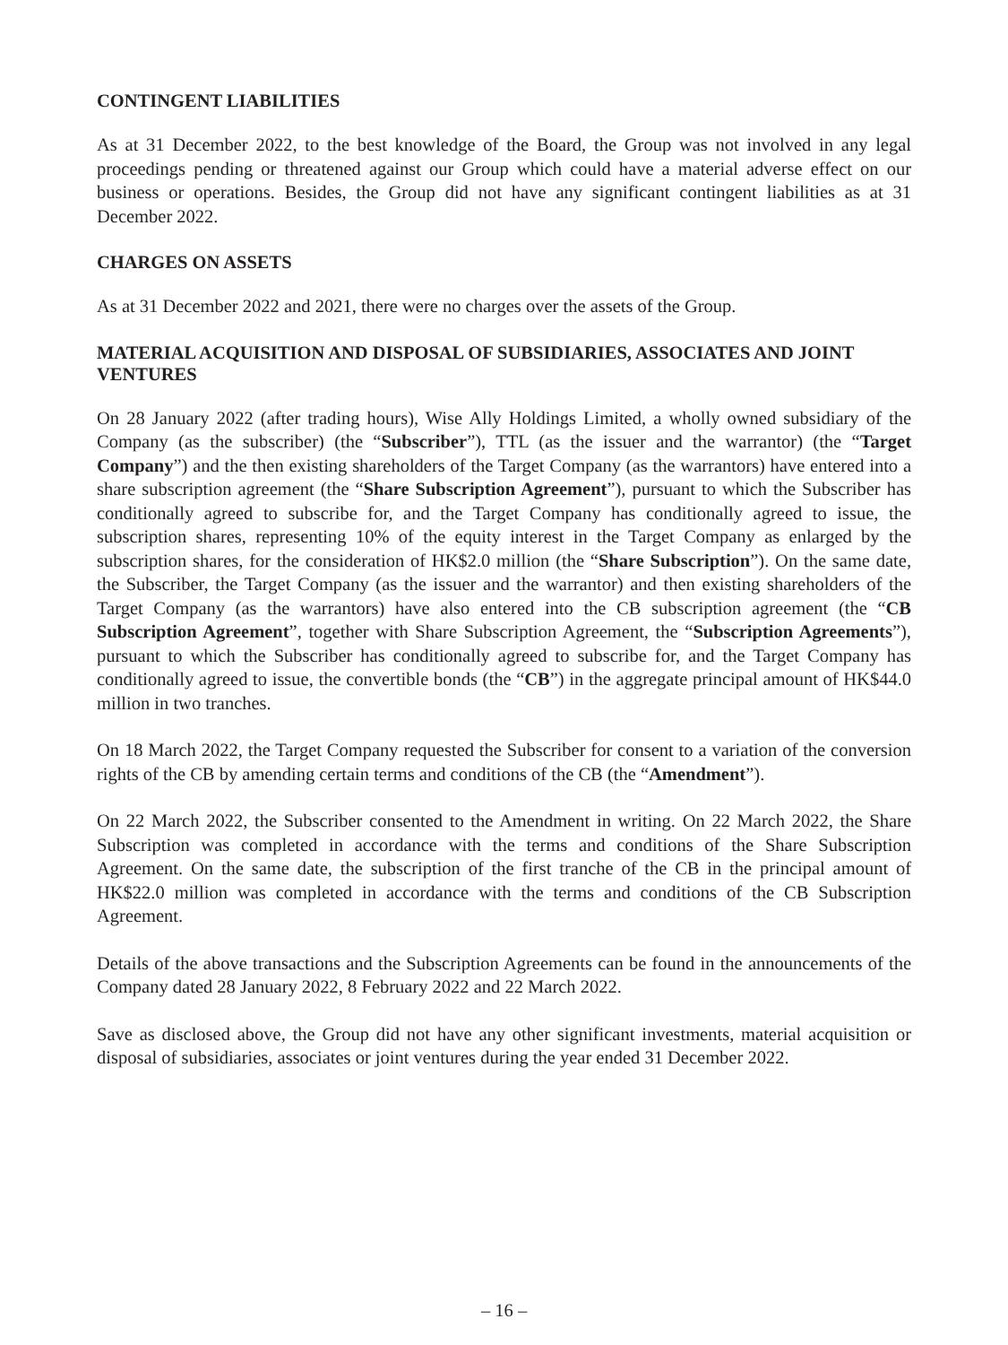CONTINGENT LIABILITIES
As at 31 December 2022, to the best knowledge of the Board, the Group was not involved in any legal proceedings pending or threatened against our Group which could have a material adverse effect on our business or operations. Besides, the Group did not have any significant contingent liabilities as at 31 December 2022.
CHARGES ON ASSETS
As at 31 December 2022 and 2021, there were no charges over the assets of the Group.
MATERIAL ACQUISITION AND DISPOSAL OF SUBSIDIARIES, ASSOCIATES AND JOINT VENTURES
On 28 January 2022 (after trading hours), Wise Ally Holdings Limited, a wholly owned subsidiary of the Company (as the subscriber) (the “Subscriber”), TTL (as the issuer and the warrantor) (the “Target Company”) and the then existing shareholders of the Target Company (as the warrantors) have entered into a share subscription agreement (the “Share Subscription Agreement”), pursuant to which the Subscriber has conditionally agreed to subscribe for, and the Target Company has conditionally agreed to issue, the subscription shares, representing 10% of the equity interest in the Target Company as enlarged by the subscription shares, for the consideration of HK$2.0 million (the “Share Subscription”). On the same date, the Subscriber, the Target Company (as the issuer and the warrantor) and then existing shareholders of the Target Company (as the warrantors) have also entered into the CB subscription agreement (the “CB Subscription Agreement”, together with Share Subscription Agreement, the “Subscription Agreements”), pursuant to which the Subscriber has conditionally agreed to subscribe for, and the Target Company has conditionally agreed to issue, the convertible bonds (the “CB”) in the aggregate principal amount of HK$44.0 million in two tranches.
On 18 March 2022, the Target Company requested the Subscriber for consent to a variation of the conversion rights of the CB by amending certain terms and conditions of the CB (the “Amendment”).
On 22 March 2022, the Subscriber consented to the Amendment in writing. On 22 March 2022, the Share Subscription was completed in accordance with the terms and conditions of the Share Subscription Agreement. On the same date, the subscription of the first tranche of the CB in the principal amount of HK$22.0 million was completed in accordance with the terms and conditions of the CB Subscription Agreement.
Details of the above transactions and the Subscription Agreements can be found in the announcements of the Company dated 28 January 2022, 8 February 2022 and 22 March 2022.
Save as disclosed above, the Group did not have any other significant investments, material acquisition or disposal of subsidiaries, associates or joint ventures during the year ended 31 December 2022.
– 16 –